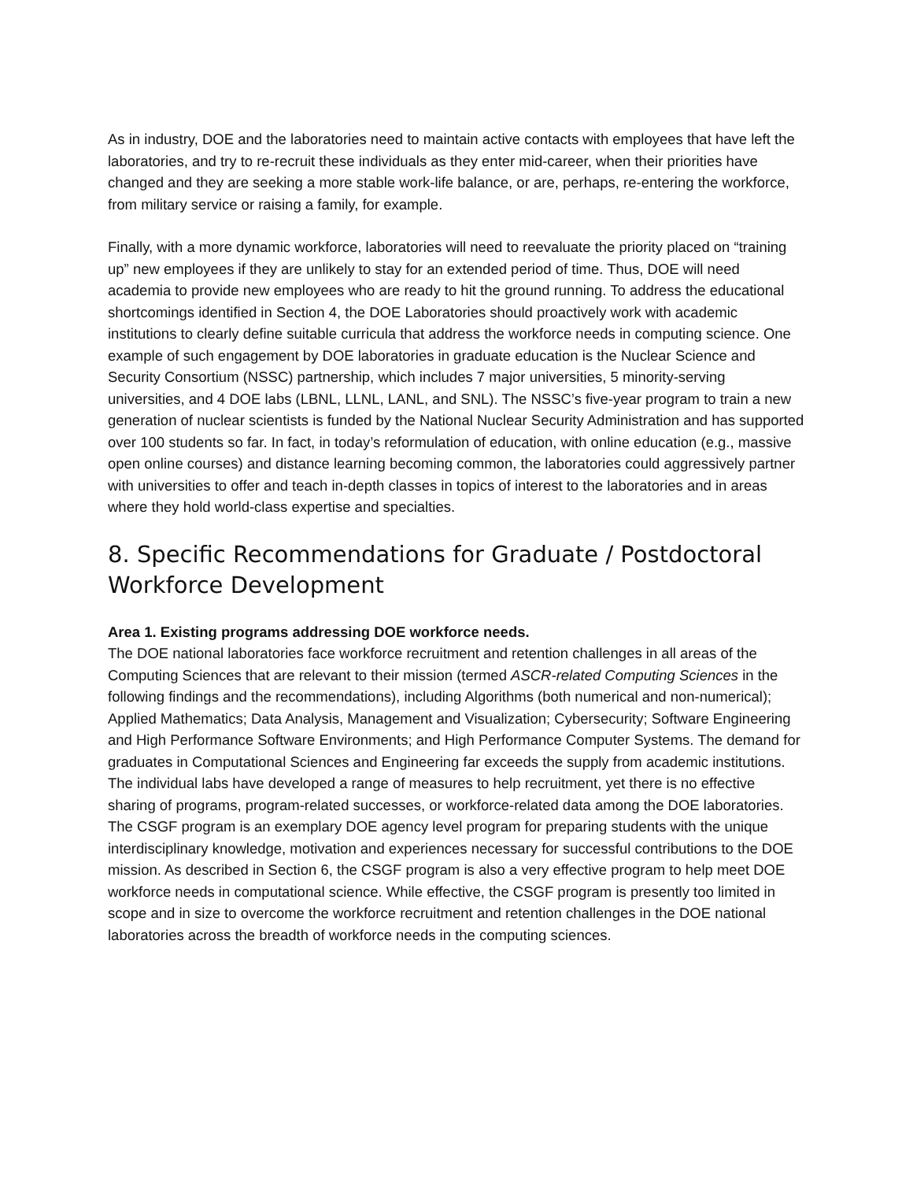As in industry, DOE and the laboratories need to maintain active contacts with employees that have left the laboratories, and try to re-recruit these individuals as they enter mid-career, when their priorities have changed and they are seeking a more stable work-life balance, or are, perhaps, re-entering the workforce, from military service or raising a family, for example.
Finally, with a more dynamic workforce, laboratories will need to reevaluate the priority placed on “training up” new employees if they are unlikely to stay for an extended period of time. Thus, DOE will need academia to provide new employees who are ready to hit the ground running. To address the educational shortcomings identified in Section 4, the DOE Laboratories should proactively work with academic institutions to clearly define suitable curricula that address the workforce needs in computing science. One example of such engagement by DOE laboratories in graduate education is the Nuclear Science and Security Consortium (NSSC) partnership, which includes 7 major universities, 5 minority-serving universities, and 4 DOE labs (LBNL, LLNL, LANL, and SNL). The NSSC’s five-year program to train a new generation of nuclear scientists is funded by the National Nuclear Security Administration and has supported over 100 students so far. In fact, in today’s reformulation of education, with online education (e.g., massive open online courses) and distance learning becoming common, the laboratories could aggressively partner with universities to offer and teach in-depth classes in topics of interest to the laboratories and in areas where they hold world-class expertise and specialties.
8. Specific Recommendations for Graduate / Postdoctoral Workforce Development
Area 1. Existing programs addressing DOE workforce needs.
The DOE national laboratories face workforce recruitment and retention challenges in all areas of the Computing Sciences that are relevant to their mission (termed ASCR-related Computing Sciences in the following findings and the recommendations), including Algorithms (both numerical and non-numerical); Applied Mathematics; Data Analysis, Management and Visualization; Cybersecurity; Software Engineering and High Performance Software Environments; and High Performance Computer Systems. The demand for graduates in Computational Sciences and Engineering far exceeds the supply from academic institutions. The individual labs have developed a range of measures to help recruitment, yet there is no effective sharing of programs, program-related successes, or workforce-related data among the DOE laboratories. The CSGF program is an exemplary DOE agency level program for preparing students with the unique interdisciplinary knowledge, motivation and experiences necessary for successful contributions to the DOE mission. As described in Section 6, the CSGF program is also a very effective program to help meet DOE workforce needs in computational science. While effective, the CSGF program is presently too limited in scope and in size to overcome the workforce recruitment and retention challenges in the DOE national laboratories across the breadth of workforce needs in the computing sciences.